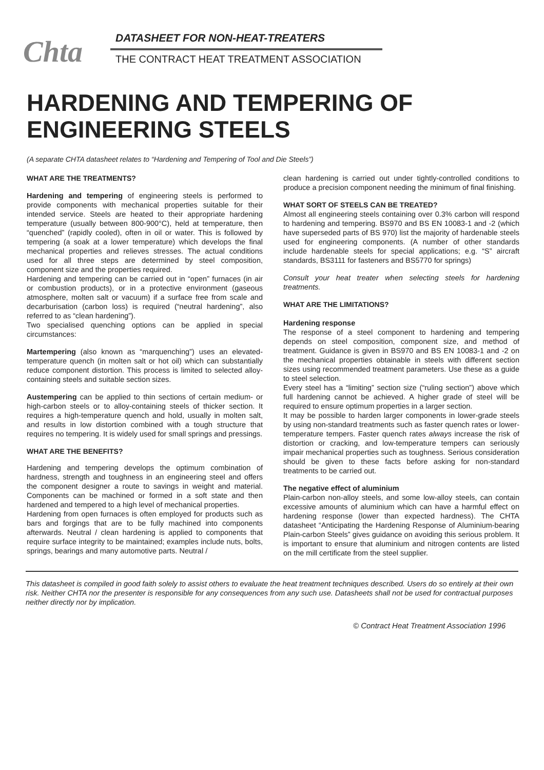Chta
DATASHEET FOR NON-HEAT-TREATERS
THE CONTRACT HEAT TREATMENT ASSOCIATION
HARDENING AND TEMPERING OF ENGINEERING STEELS
(A separate CHTA datasheet relates to “Hardening and Tempering of Tool and Die Steels”)
WHAT ARE THE TREATMENTS?
Hardening and tempering of engineering steels is performed to provide components with mechanical properties suitable for their intended service. Steels are heated to their appropriate hardening temperature (usually between 800-900°C), held at temperature, then “quenched” (rapidly cooled), often in oil or water. This is followed by tempering (a soak at a lower temperature) which develops the final mechanical properties and relieves stresses. The actual conditions used for all three steps are determined by steel composition, component size and the properties required.
Hardening and tempering can be carried out in “open” furnaces (in air or combustion products), or in a protective environment (gaseous atmosphere, molten salt or vacuum) if a surface free from scale and decarburisation (carbon loss) is required (“neutral hardening”, also referred to as “clean hardening”).
Two specialised quenching options can be applied in special circumstances:
Martempering (also known as “marquenching”) uses an elevated-temperature quench (in molten salt or hot oil) which can substantially reduce component distortion. This process is limited to selected alloy-containing steels and suitable section sizes.
Austempering can be applied to thin sections of certain medium- or high-carbon steels or to alloy-containing steels of thicker section. It requires a high-temperature quench and hold, usually in molten salt, and results in low distortion combined with a tough structure that requires no tempering. It is widely used for small springs and pressings.
WHAT ARE THE BENEFITS?
Hardening and tempering develops the optimum combination of hardness, strength and toughness in an engineering steel and offers the component designer a route to savings in weight and material. Components can be machined or formed in a soft state and then hardened and tempered to a high level of mechanical properties.
Hardening from open furnaces is often employed for products such as bars and forgings that are to be fully machined into components afterwards. Neutral / clean hardening is applied to components that require surface integrity to be maintained; examples include nuts, bolts, springs, bearings and many automotive parts. Neutral /
clean hardening is carried out under tightly-controlled conditions to produce a precision component needing the minimum of final finishing.
WHAT SORT OF STEELS CAN BE TREATED?
Almost all engineering steels containing over 0.3% carbon will respond to hardening and tempering. BS970 and BS EN 10083-1 and -2 (which have superseded parts of BS 970) list the majority of hardenable steels used for engineering components. (A number of other standards include hardenable steels for special applications; e.g. “S” aircraft standards, BS3111 for fasteners and BS5770 for springs)
Consult your heat treater when selecting steels for hardening treatments.
WHAT ARE THE LIMITATIONS?
Hardening response
The response of a steel component to hardening and tempering depends on steel composition, component size, and method of treatment. Guidance is given in BS970 and BS EN 10083-1 and -2 on the mechanical properties obtainable in steels with different section sizes using recommended treatment parameters. Use these as a guide to steel selection.
Every steel has a “limiting” section size (“ruling section”) above which full hardening cannot be achieved. A higher grade of steel will be required to ensure optimum properties in a larger section.
It may be possible to harden larger components in lower-grade steels by using non-standard treatments such as faster quench rates or lower-temperature tempers. Faster quench rates always increase the risk of distortion or cracking, and low-temperature tempers can seriously impair mechanical properties such as toughness. Serious consideration should be given to these facts before asking for non-standard treatments to be carried out.
The negative effect of aluminium
Plain-carbon non-alloy steels, and some low-alloy steels, can contain excessive amounts of aluminium which can have a harmful effect on hardening response (lower than expected hardness). The CHTA datasheet “Anticipating the Hardening Response of Aluminium-bearing Plain-carbon Steels” gives guidance on avoiding this serious problem. It is important to ensure that aluminium and nitrogen contents are listed on the mill certificate from the steel supplier.
This datasheet is compiled in good faith solely to assist others to evaluate the heat treatment techniques described. Users do so entirely at their own risk. Neither CHTA nor the presenter is responsible for any consequences from any such use. Datasheets shall not be used for contractual purposes neither directly nor by implication.
© Contract Heat Treatment Association 1996